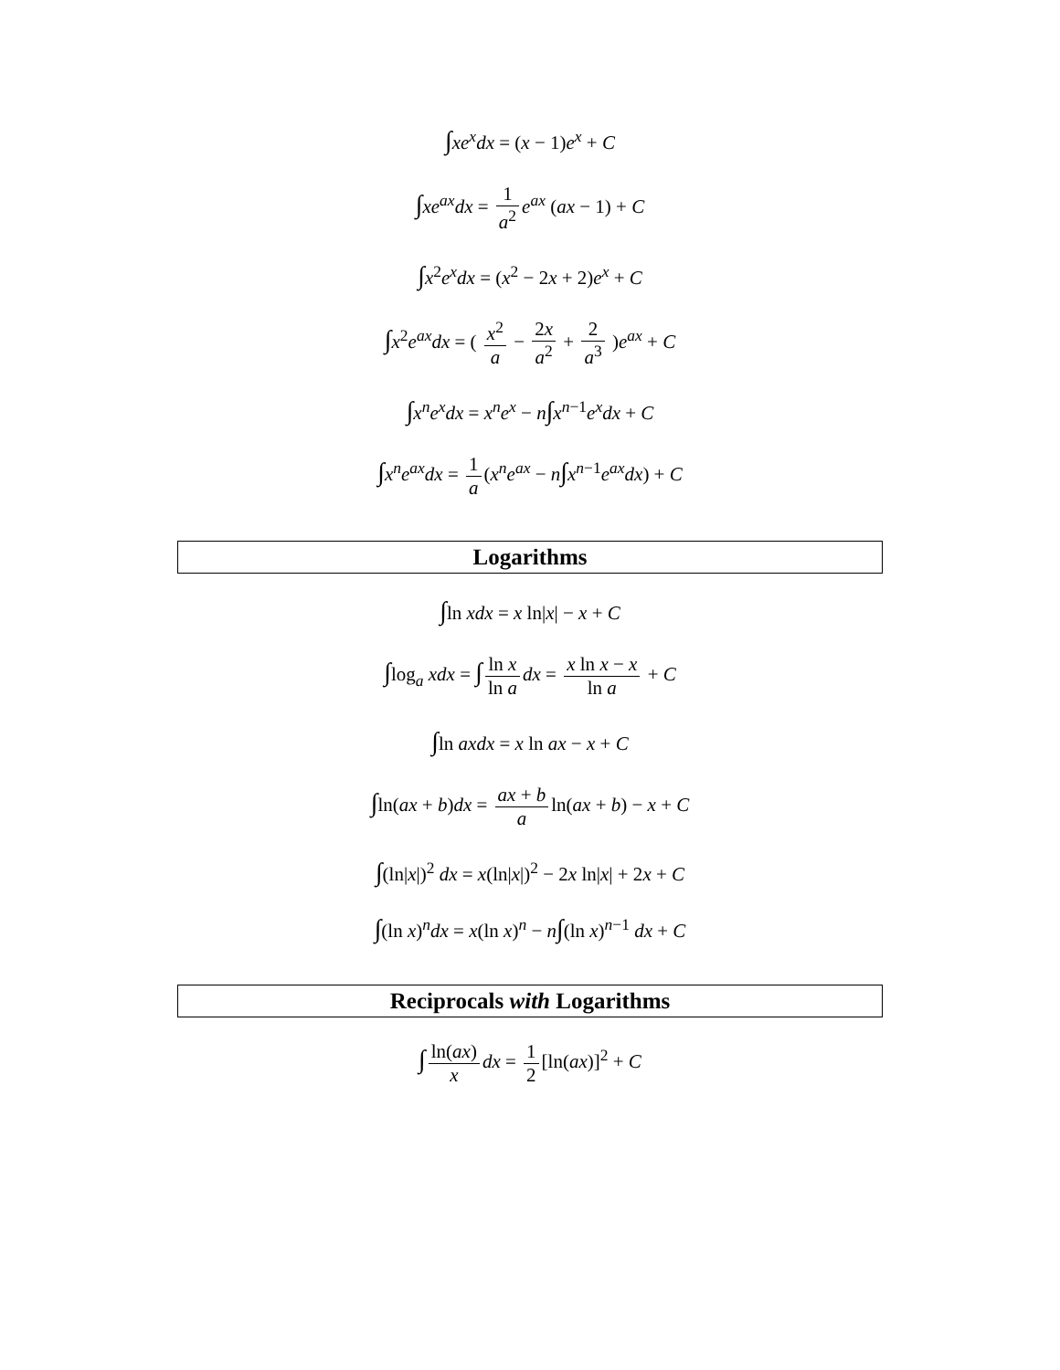∫xe<sup>x</sup>dx = (x − 1)e<sup>x</sup> + C
∫xe<sup>ax</sup>dx = 1 a<sup>2</sup> e<sup>ax</sup> (ax − 1) + C
∫x<sup>2</sup>e<sup>x</sup>dx = (x<sup>2</sup> − 2x + 2)e<sup>x</sup> + C
∫x<sup>2</sup>e<sup>ax</sup>dx = ( x<sup>2</sup> a − 2x a<sup>2</sup> + 2 a<sup>3</sup> )e<sup>ax</sup> + C
∫x<sup>n</sup>e<sup>x</sup>dx = x<sup>n</sup>e<sup>x</sup> − n∫x<sup>n−1</sup>e<sup>x</sup>dx + C
∫x<sup>n</sup>e<sup>ax</sup>dx = 1 a (x<sup>n</sup>e<sup>ax</sup> − n∫x<sup>n−1</sup>e<sup>ax</sup>dx) + C
Logarithms
∫ln xdx = x ln|x| − x + C
∫log<sub>a</sub> xdx = ∫ ln x ln a dx = x ln x − x ln a + C
∫ln axdx = x ln ax − x + C
∫ln(ax + b)dx = ax + b a ln(ax + b) − x + C
∫(ln|x|)<sup>2</sup> dx = x(ln|x|)<sup>2</sup> − 2x ln|x| + 2x + C
∫(ln x)<sup>n</sup>dx = x(ln x)<sup>n</sup> − n∫(ln x)<sup>n−1</sup> dx + C
Reciprocals with Logarithms
∫ ln(ax) x dx = 1 2 [ln(ax)]<sup>2</sup> + C